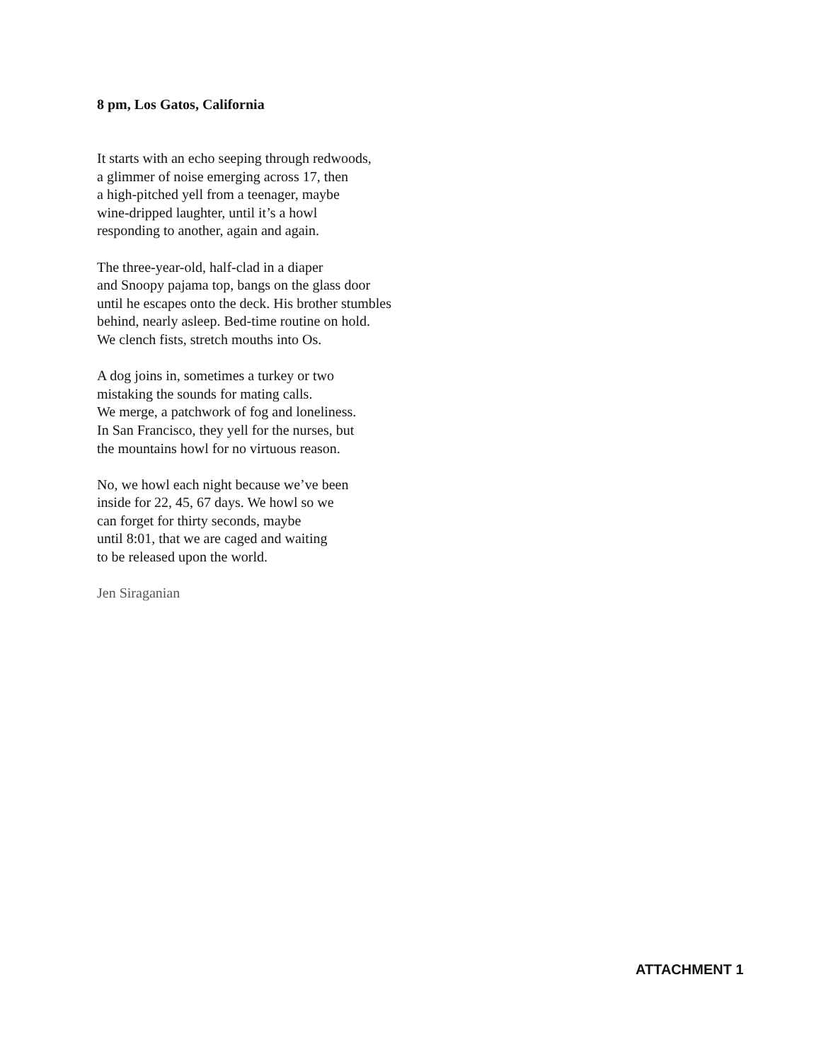8 pm, Los Gatos, California
It starts with an echo seeping through redwoods,
a glimmer of noise emerging across 17, then
a high-pitched yell from a teenager, maybe
wine-dripped laughter, until it’s a howl
responding to another, again and again.
The three-year-old, half-clad in a diaper
and Snoopy pajama top, bangs on the glass door
until he escapes onto the deck. His brother stumbles
behind, nearly asleep. Bed-time routine on hold.
We clench fists, stretch mouths into Os.
A dog joins in, sometimes a turkey or two
mistaking the sounds for mating calls.
We merge, a patchwork of fog and loneliness.
In San Francisco, they yell for the nurses, but
the mountains howl for no virtuous reason.
No, we howl each night because we’ve been
inside for 22, 45, 67 days. We howl so we
can forget for thirty seconds, maybe
until 8:01, that we are caged and waiting
to be released upon the world.
Jen Siraganian
ATTACHMENT 1